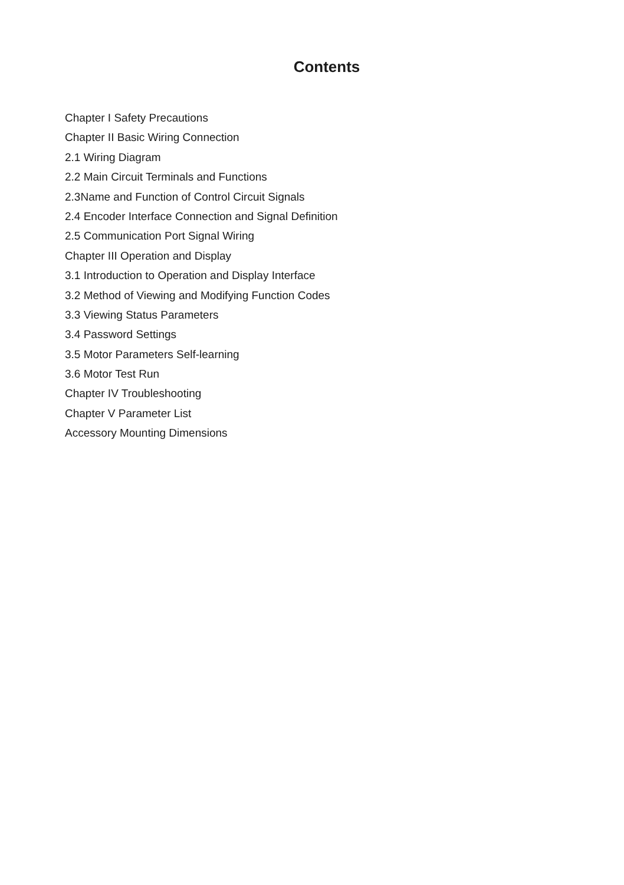Contents
Chapter I Safety Precautions
Chapter II Basic Wiring Connection
2.1 Wiring Diagram
2.2 Main Circuit Terminals and Functions
2.3Name and Function of Control Circuit Signals
2.4 Encoder Interface Connection and Signal Definition
2.5 Communication Port Signal Wiring
Chapter III Operation and Display
3.1 Introduction to Operation and Display Interface
3.2 Method of Viewing and Modifying Function Codes
3.3 Viewing Status Parameters
3.4 Password Settings
3.5 Motor Parameters Self-learning
3.6 Motor Test Run
Chapter IV Troubleshooting
Chapter V Parameter List
Accessory Mounting Dimensions